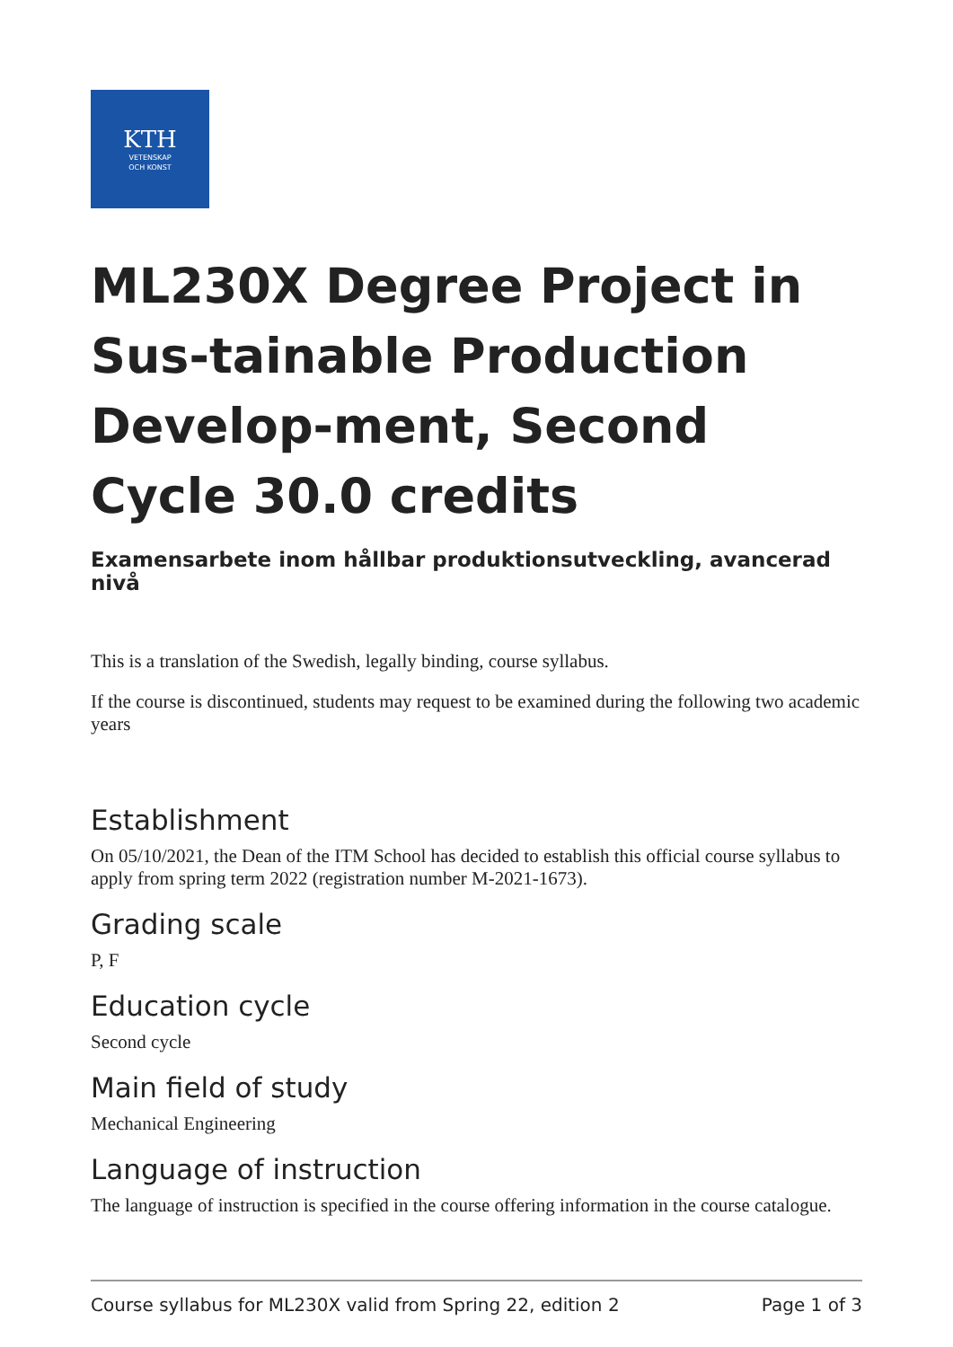KTH
VETENSKAP
OCH KONST
ML230X Degree Project in Sus-tainable Production Develop-ment, Second Cycle 30.0 credits
Examensarbete inom hållbar produktionsutveckling, avancerad nivå
This is a translation of the Swedish, legally binding, course syllabus.
If the course is discontinued, students may request to be examined during the following two academic years
Establishment
On 05/10/2021, the Dean of the ITM School has decided to establish this official course syllabus to apply from spring term 2022 (registration number M-2021-1673).
Grading scale
P, F
Education cycle
Second cycle
Main field of study
Mechanical Engineering
Language of instruction
The language of instruction is specified in the course offering information in the course catalogue.
Course syllabus for ML230X valid from Spring 22, edition 2 Page 1 of 3